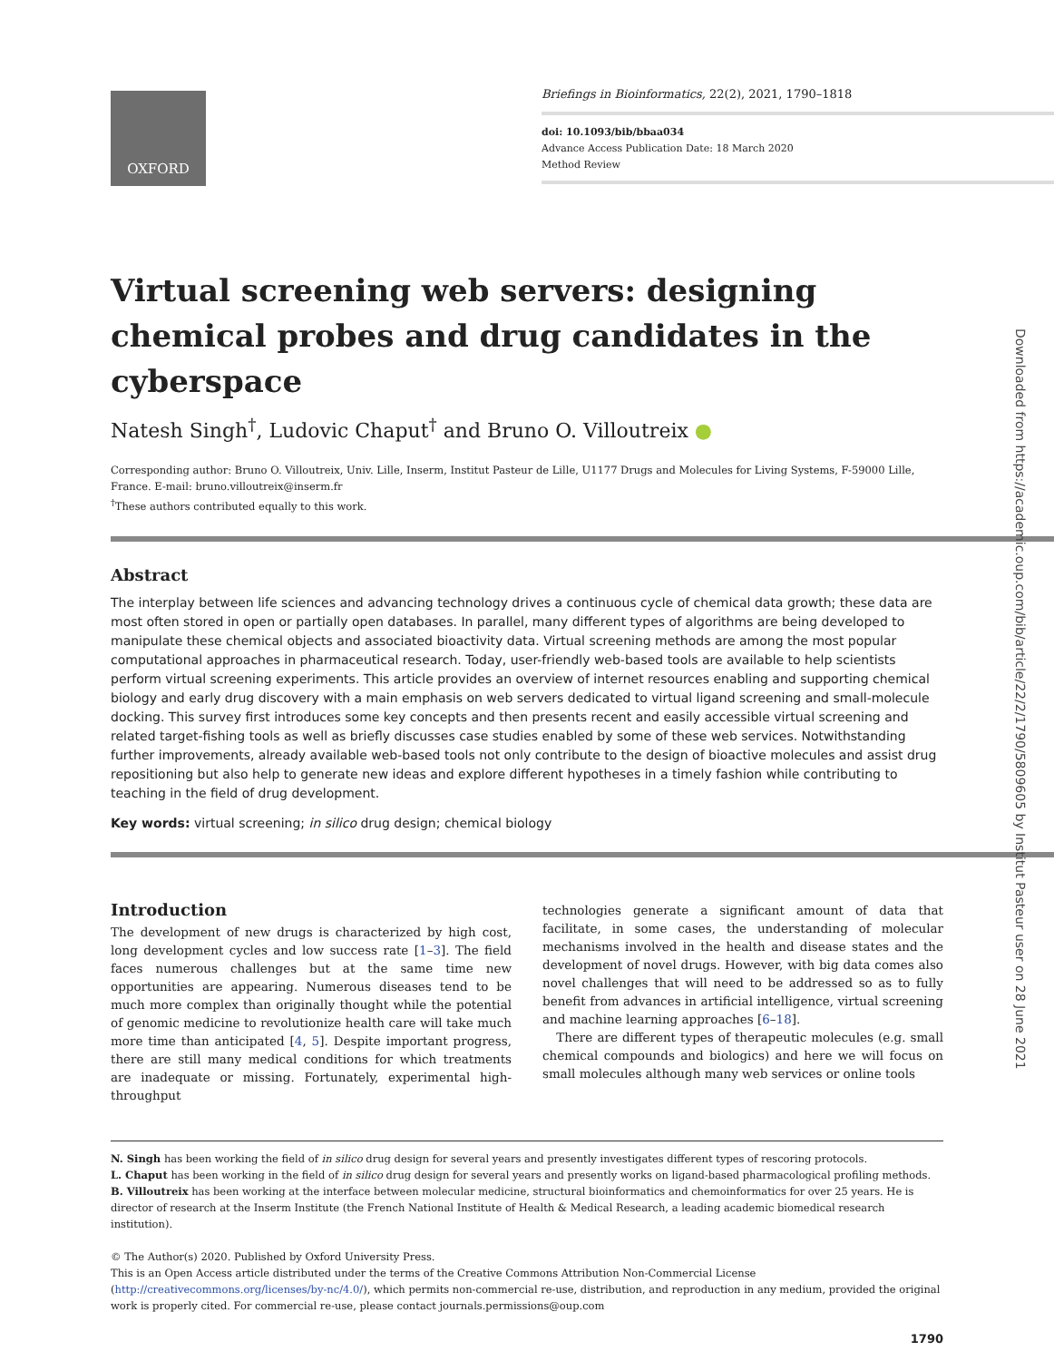OXFORD
Briefings in Bioinformatics, 22(2), 2021, 1790–1818
doi: 10.1093/bib/bbaa034
Advance Access Publication Date: 18 March 2020
Method Review
Virtual screening web servers: designing chemical probes and drug candidates in the cyberspace
Natesh Singh<sup>†</sup>, Ludovic Chaput<sup>†</sup> and Bruno O. Villoutreix ●
Corresponding author: Bruno O. Villoutreix, Univ. Lille, Inserm, Institut Pasteur de Lille, U1177 Drugs and Molecules for Living Systems, F-59000 Lille, France. E-mail: bruno.villoutreix@inserm.fr
<sup>†</sup> These authors contributed equally to this work.
Abstract
The interplay between life sciences and advancing technology drives a continuous cycle of chemical data growth; these data are most often stored in open or partially open databases. In parallel, many different types of algorithms are being developed to manipulate these chemical objects and associated bioactivity data. Virtual screening methods are among the most popular computational approaches in pharmaceutical research. Today, user-friendly web-based tools are available to help scientists perform virtual screening experiments. This article provides an overview of internet resources enabling and supporting chemical biology and early drug discovery with a main emphasis on web servers dedicated to virtual ligand screening and small-molecule docking. This survey first introduces some key concepts and then presents recent and easily accessible virtual screening and related target-fishing tools as well as briefly discusses case studies enabled by some of these web services. Notwithstanding further improvements, already available web-based tools not only contribute to the design of bioactive molecules and assist drug repositioning but also help to generate new ideas and explore different hypotheses in a timely fashion while contributing to teaching in the field of drug development.
Key words: virtual screening; in silico drug design; chemical biology
Introduction
The development of new drugs is characterized by high cost, long development cycles and low success rate [1–3]. The field faces numerous challenges but at the same time new opportunities are appearing. Numerous diseases tend to be much more complex than originally thought while the potential of genomic medicine to revolutionize health care will take much more time than anticipated [4, 5]. Despite important progress, there are still many medical conditions for which treatments are inadequate or missing. Fortunately, experimental high-throughput
technologies generate a significant amount of data that facilitate, in some cases, the understanding of molecular mechanisms involved in the health and disease states and the development of novel drugs. However, with big data comes also novel challenges that will need to be addressed so as to fully benefit from advances in artificial intelligence, virtual screening and machine learning approaches [6–18].
There are different types of therapeutic molecules (e.g. small chemical compounds and biologics) and here we will focus on small molecules although many web services or online tools
N. Singh has been working the field of in silico drug design for several years and presently investigates different types of rescoring protocols.
L. Chaput has been working in the field of in silico drug design for several years and presently works on ligand-based pharmacological profiling methods.
B. Villoutreix has been working at the interface between molecular medicine, structural bioinformatics and chemoinformatics for over 25 years. He is director of research at the Inserm Institute (the French National Institute of Health & Medical Research, a leading academic biomedical research institution).
© The Author(s) 2020. Published by Oxford University Press.
This is an Open Access article distributed under the terms of the Creative Commons Attribution Non-Commercial License (http://creativecommons.org/licenses/by-nc/4.0/), which permits non-commercial re-use, distribution, and reproduction in any medium, provided the original work is properly cited. For commercial re-use, please contact journals.permissions@oup.com
1790
Downloaded from https://academic.oup.com/bib/article/22/2/1790/5809605 by Institut Pasteur user on 28 June 2021